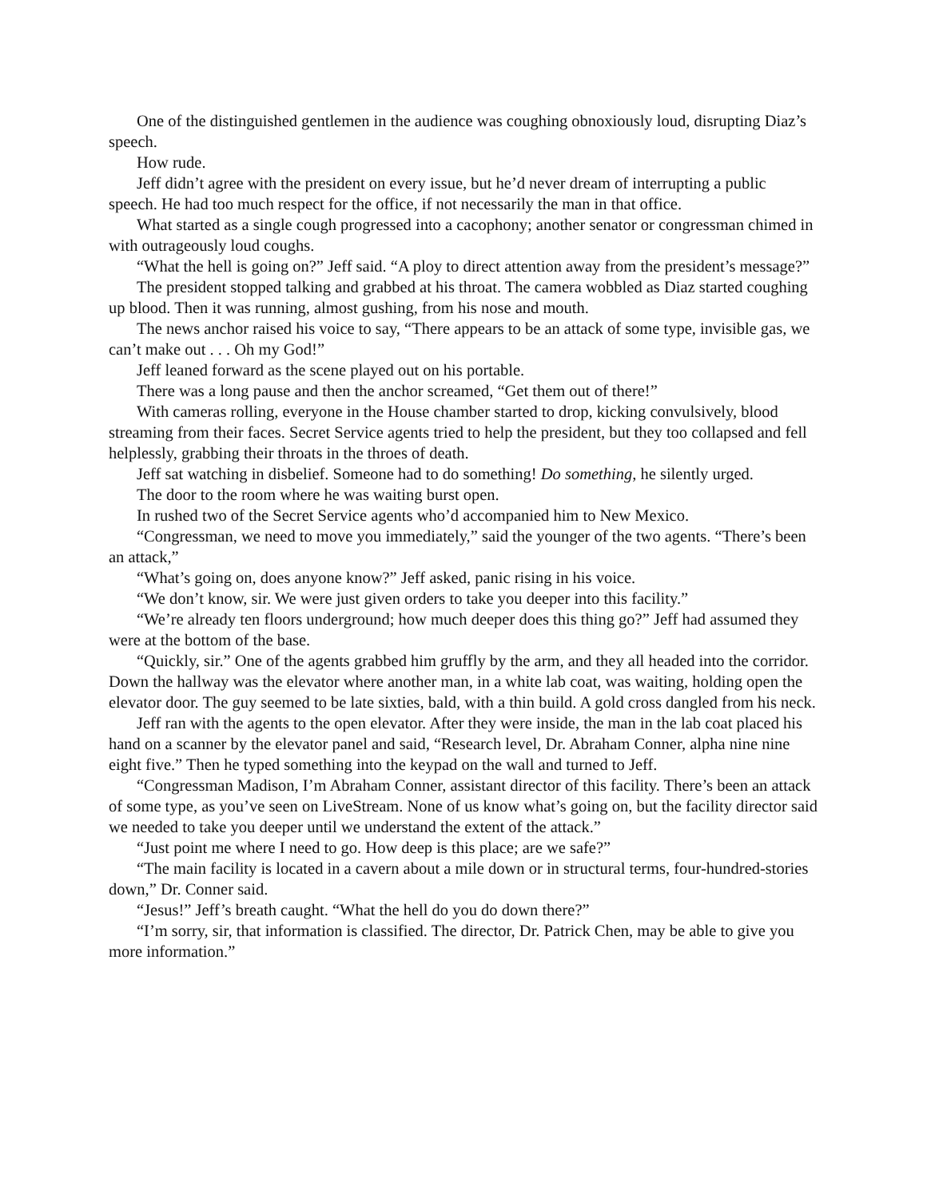One of the distinguished gentlemen in the audience was coughing obnoxiously loud, disrupting Diaz’s speech.
How rude.
Jeff didn’t agree with the president on every issue, but he’d never dream of interrupting a public speech. He had too much respect for the office, if not necessarily the man in that office.
What started as a single cough progressed into a cacophony; another senator or congressman chimed in with outrageously loud coughs.
“What the hell is going on?” Jeff said. “A ploy to direct attention away from the president’s message?”
The president stopped talking and grabbed at his throat. The camera wobbled as Diaz started coughing up blood. Then it was running, almost gushing, from his nose and mouth.
The news anchor raised his voice to say, “There appears to be an attack of some type, invisible gas, we can’t make out . . . Oh my God!”
Jeff leaned forward as the scene played out on his portable.
There was a long pause and then the anchor screamed, “Get them out of there!”
With cameras rolling, everyone in the House chamber started to drop, kicking convulsively, blood streaming from their faces. Secret Service agents tried to help the president, but they too collapsed and fell helplessly, grabbing their throats in the throes of death.
Jeff sat watching in disbelief. Someone had to do something! Do something, he silently urged.
The door to the room where he was waiting burst open.
In rushed two of the Secret Service agents who’d accompanied him to New Mexico.
“Congressman, we need to move you immediately,” said the younger of the two agents. “There’s been an attack,”
“What’s going on, does anyone know?” Jeff asked, panic rising in his voice.
“We don’t know, sir. We were just given orders to take you deeper into this facility.”
“We’re already ten floors underground; how much deeper does this thing go?” Jeff had assumed they were at the bottom of the base.
“Quickly, sir.” One of the agents grabbed him gruffly by the arm, and they all headed into the corridor. Down the hallway was the elevator where another man, in a white lab coat, was waiting, holding open the elevator door. The guy seemed to be late sixties, bald, with a thin build. A gold cross dangled from his neck.
Jeff ran with the agents to the open elevator. After they were inside, the man in the lab coat placed his hand on a scanner by the elevator panel and said, “Research level, Dr. Abraham Conner, alpha nine nine eight five.” Then he typed something into the keypad on the wall and turned to Jeff.
“Congressman Madison, I’m Abraham Conner, assistant director of this facility. There’s been an attack of some type, as you’ve seen on LiveStream. None of us know what’s going on, but the facility director said we needed to take you deeper until we understand the extent of the attack.”
“Just point me where I need to go. How deep is this place; are we safe?”
“The main facility is located in a cavern about a mile down or in structural terms, four-hundred-stories down,” Dr. Conner said.
“Jesus!” Jeff’s breath caught. “What the hell do you do down there?”
“I’m sorry, sir, that information is classified. The director, Dr. Patrick Chen, may be able to give you more information.”